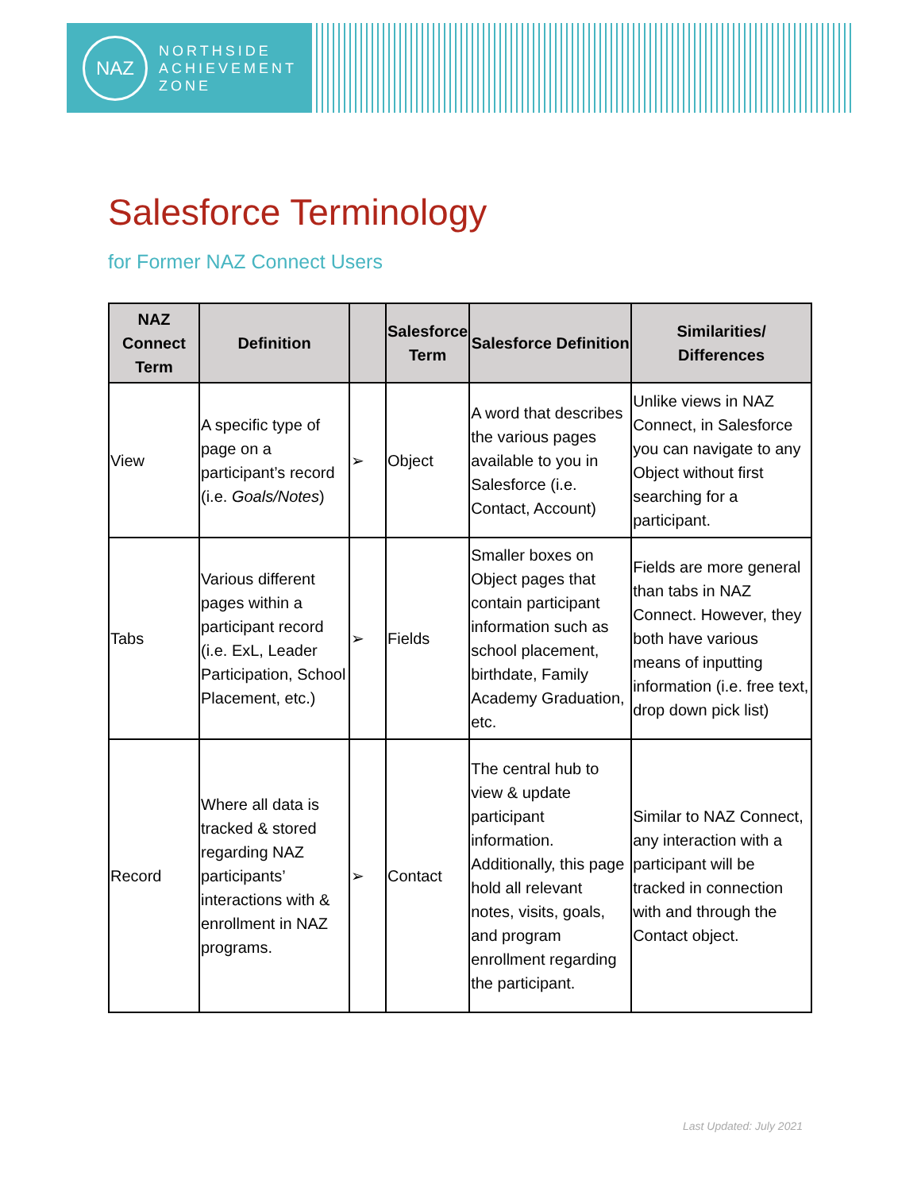NAZ
NORTHSIDE
ACHIEVEMENT
ZONE
Salesforce Terminology
for Former NAZ Connect Users
| NAZ Connect Term | Definition | | Salesforce Term | Salesforce Definition | Similarities/ Differences |
| --- | --- | --- | --- | --- | --- |
| View | A specific type of page on a participant’s record (i.e. Goals/Notes ) | ➢ | Object | A word that describes the various pages available to you in Salesforce (i.e. Contact, Account) | Unlike views in NAZ Connect, in Salesforce you can navigate to any Object without first searching for a participant. |
| Tabs | Various different pages within a participant record (i.e. ExL, Leader Participation, School Placement, etc.) | ➢ | Fields | Smaller boxes on Object pages that contain participant information such as school placement, birthdate, Family Academy Graduation, etc. | Fields are more general than tabs in NAZ Connect. However, they both have various means of inputting information (i.e. free text, drop down pick list) |
| Record | Where all data is tracked & stored regarding NAZ participants’ interactions with & enrollment in NAZ programs. | ➢ | Contact | The central hub to view & update participant information. Additionally, this page hold all relevant notes, visits, goals, and program enrollment regarding the participant. | Similar to NAZ Connect, any interaction with a participant will be tracked in connection with and through the Contact object. |
Last Updated: July 2021